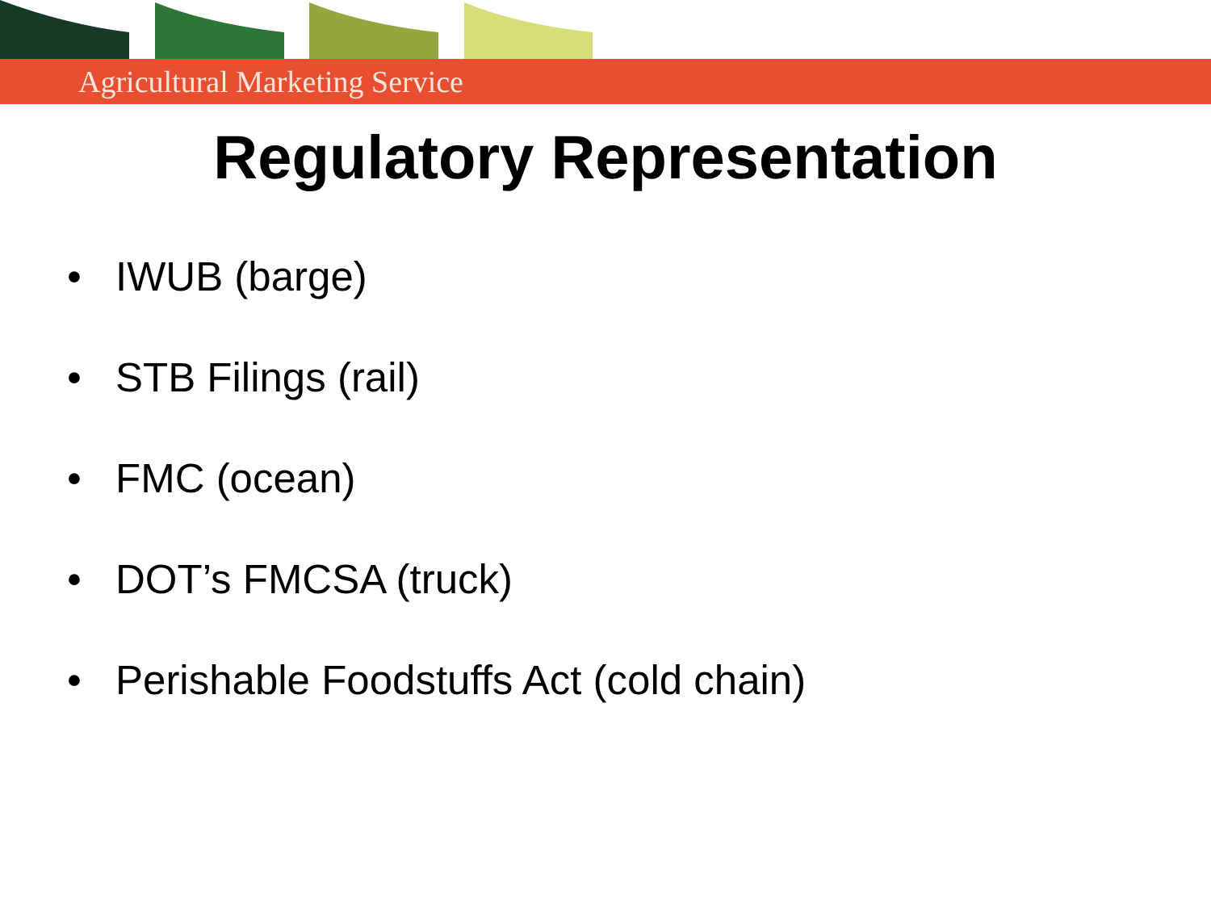Agricultural Marketing Service
Regulatory Representation
• IWUB (barge)
• STB Filings (rail)
• FMC (ocean)
• DOT’s FMCSA (truck)
• Perishable Foodstuffs Act (cold chain)